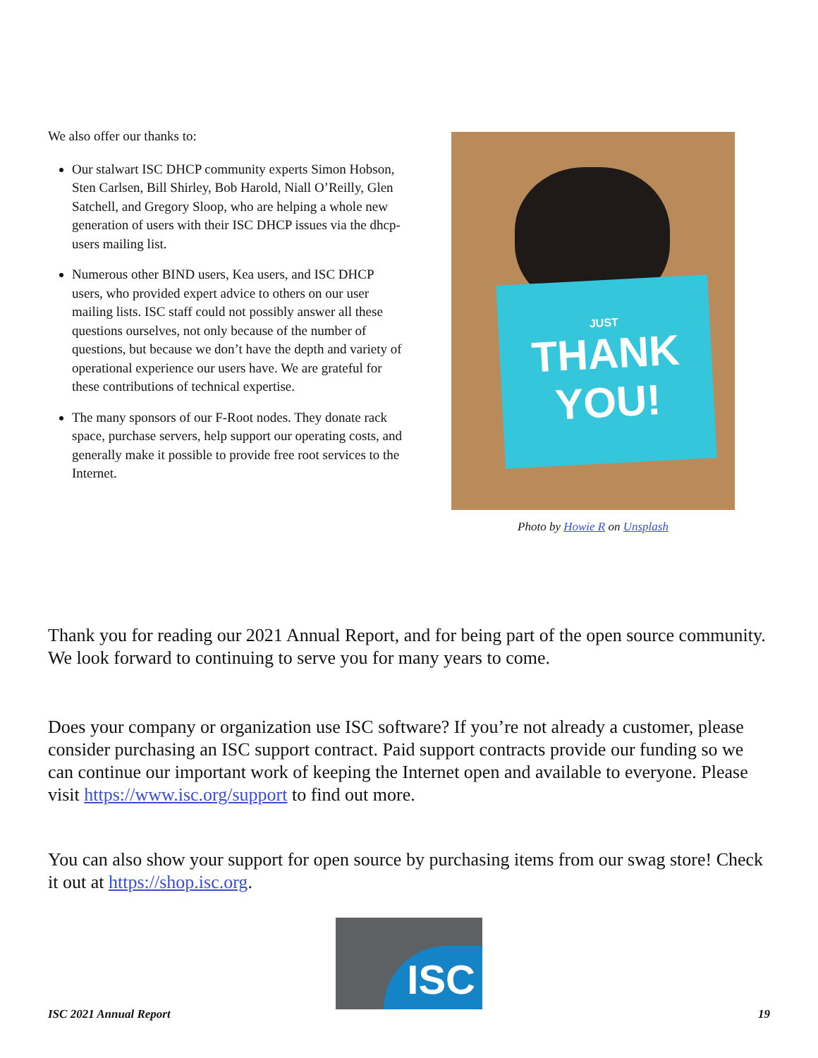We also offer our thanks to:
Our stalwart ISC DHCP community experts Simon Hobson, Sten Carlsen, Bill Shirley, Bob Harold, Niall O’Reilly, Glen Satchell, and Gregory Sloop, who are helping a whole new generation of users with their ISC DHCP issues via the dhcp-users mailing list.
Numerous other BIND users, Kea users, and ISC DHCP users, who provided expert advice to others on our user mailing lists. ISC staff could not possibly answer all these questions ourselves, not only because of the number of questions, but because we don’t have the depth and variety of operational experience our users have. We are grateful for these contributions of technical expertise.
The many sponsors of our F-Root nodes. They donate rack space, purchase servers, help support our operating costs, and generally make it possible to provide free root services to the Internet.
JUST
THANK
YOU!
Photo by Howie R on Unsplash
Thank you for reading our 2021 Annual Report, and for being part of the open source community. We look forward to continuing to serve you for many years to come.
Does your company or organization use ISC software? If you’re not already a customer, please consider purchasing an ISC support contract. Paid support contracts provide our funding so we can continue our important work of keeping the Internet open and available to everyone. Please visit https://www.isc.org/support to find out more.
You can also show your support for open source by purchasing items from our swag store! Check it out at https://shop.isc.org.
ISC
ISC 2021 Annual Report 19